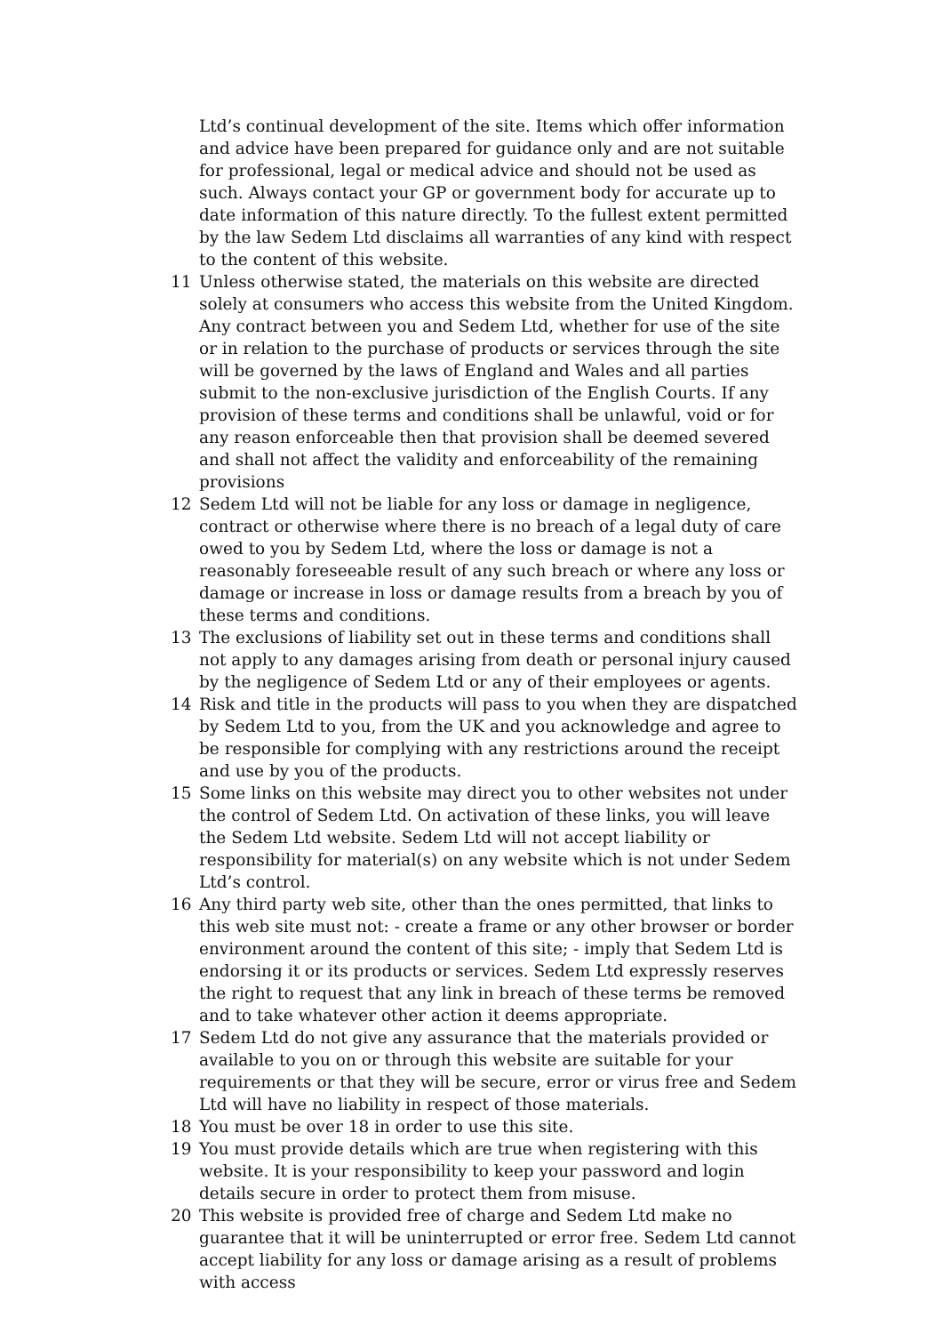Ltd’s continual development of the site. Items which offer information and advice have been prepared for guidance only and are not suitable for professional, legal or medical advice and should not be used as such. Always contact your GP or government body for accurate up to date information of this nature directly. To the fullest extent permitted by the law Sedem Ltd disclaims all warranties of any kind with respect to the content of this website.
11 Unless otherwise stated, the materials on this website are directed solely at consumers who access this website from the United Kingdom. Any contract between you and Sedem Ltd, whether for use of the site or in relation to the purchase of products or services through the site will be governed by the laws of England and Wales and all parties submit to the non-exclusive jurisdiction of the English Courts. If any provision of these terms and conditions shall be unlawful, void or for any reason enforceable then that provision shall be deemed severed and shall not affect the validity and enforceability of the remaining provisions
12 Sedem Ltd will not be liable for any loss or damage in negligence, contract or otherwise where there is no breach of a legal duty of care owed to you by Sedem Ltd, where the loss or damage is not a reasonably foreseeable result of any such breach or where any loss or damage or increase in loss or damage results from a breach by you of these terms and conditions.
13 The exclusions of liability set out in these terms and conditions shall not apply to any damages arising from death or personal injury caused by the negligence of Sedem Ltd or any of their employees or agents.
14 Risk and title in the products will pass to you when they are dispatched by Sedem Ltd to you, from the UK and you acknowledge and agree to be responsible for complying with any restrictions around the receipt and use by you of the products.
15 Some links on this website may direct you to other websites not under the control of Sedem Ltd. On activation of these links, you will leave the Sedem Ltd website. Sedem Ltd will not accept liability or responsibility for material(s) on any website which is not under Sedem Ltd’s control.
16 Any third party web site, other than the ones permitted, that links to this web site must not: - create a frame or any other browser or border environment around the content of this site; - imply that Sedem Ltd is endorsing it or its products or services. Sedem Ltd expressly reserves the right to request that any link in breach of these terms be removed and to take whatever other action it deems appropriate.
17 Sedem Ltd do not give any assurance that the materials provided or available to you on or through this website are suitable for your requirements or that they will be secure, error or virus free and Sedem Ltd will have no liability in respect of those materials.
18 You must be over 18 in order to use this site.
19 You must provide details which are true when registering with this website. It is your responsibility to keep your password and login details secure in order to protect them from misuse.
20 This website is provided free of charge and Sedem Ltd make no guarantee that it will be uninterrupted or error free. Sedem Ltd cannot accept liability for any loss or damage arising as a result of problems with access